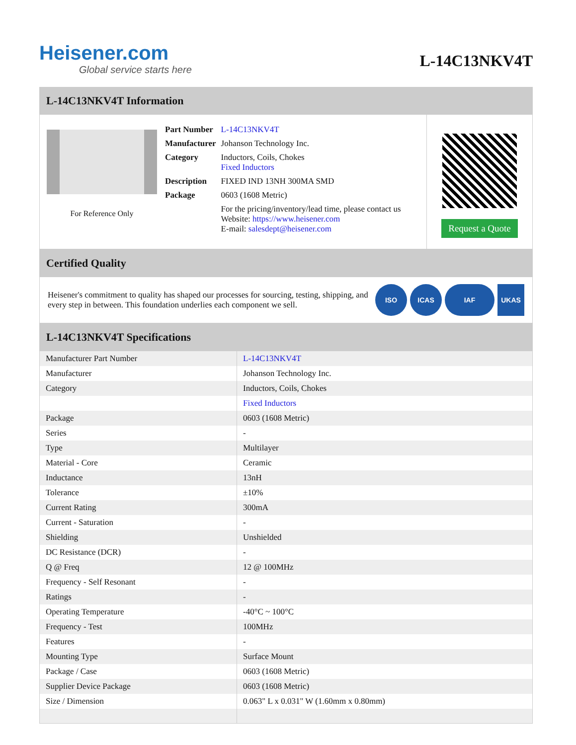Heisener.com
Global service starts here
L-14C13NKV4T
L-14C13NKV4T Information
For Reference Only
| Part Number | L-14C13NKV4T |
| Manufacturer | Johanson Technology Inc. |
| Category | Inductors, Coils, Chokes Fixed Inductors |
| Description | FIXED IND 13NH 300MA SMD |
| Package | 0603 (1608 Metric) |
| | For the pricing/inventory/lead time, please contact us Website: https://www.heisener.com E-mail: salesdept@heisener.com |
Request a Quote
Certified Quality
Heisener's commitment to quality has shaped our processes for sourcing, testing, shipping, and every step in between. This foundation underlies each component we sell.
ISO ICAS IAF UKAS
L-14C13NKV4T Specifications
| Manufacturer Part Number | L-14C13NKV4T |
| Manufacturer | Johanson Technology Inc. |
| Category | Inductors, Coils, Chokes |
| | Fixed Inductors |
| Package | 0603 (1608 Metric) |
| Series | - |
| Type | Multilayer |
| Material - Core | Ceramic |
| Inductance | 13nH |
| Tolerance | ±10% |
| Current Rating | 300mA |
| Current - Saturation | - |
| Shielding | Unshielded |
| DC Resistance (DCR) | - |
| Q @ Freq | 12 @ 100MHz |
| Frequency - Self Resonant | - |
| Ratings | - |
| Operating Temperature | -40°C ~ 100°C |
| Frequency - Test | 100MHz |
| Features | - |
| Mounting Type | Surface Mount |
| Package / Case | 0603 (1608 Metric) |
| Supplier Device Package | 0603 (1608 Metric) |
| Size / Dimension | 0.063" L x 0.031" W (1.60mm x 0.80mm) |